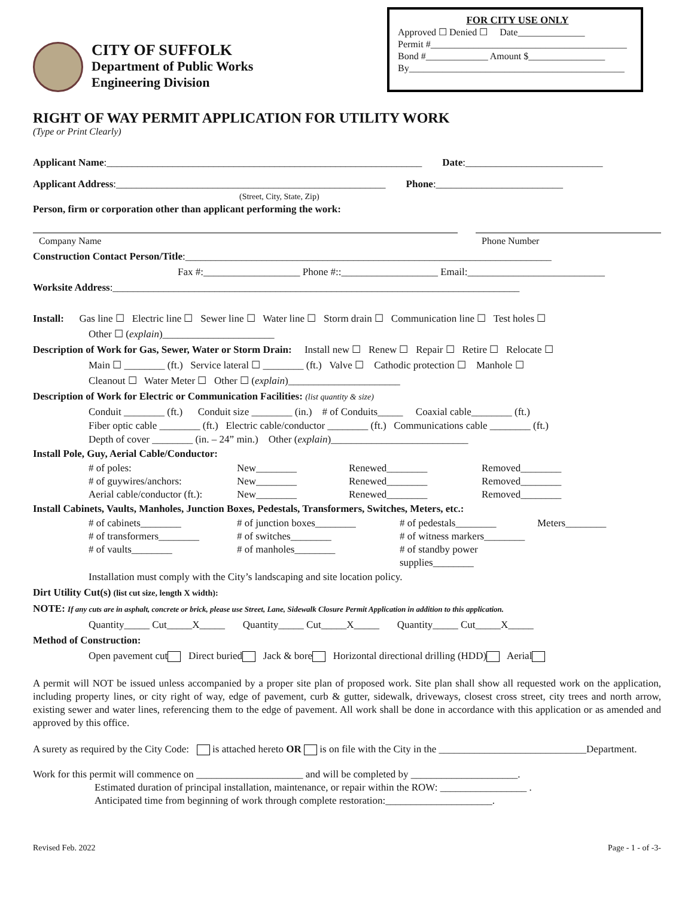CITY OF SUFFOLK
Department of Public Works
Engineering Division
FOR CITY USE ONLY
Approved ☐ Denied ☐ Date______________
Permit #_________________________________________
Bond #_____________ Amount $________________
By_____________________________________________
RIGHT OF WAY PERMIT APPLICATION FOR UTILITY WORK
(Type or Print Clearly)
Applicant Name:______________________________________________________________ Date:___________________________
Applicant Address:_____________________________________________________ Phone:_________________________
(Street, City, State, Zip)
Person, firm or corporation other than applicant performing the work:
Company Name Phone Number
Construction Contact Person/Title:________________________________________________________________________
Fax #:___________________ Phone #::___________________ Email:___________________________
Worksite Address:________________________________________________________________________________
Install: Gas line ☐ Electric line ☐ Sewer line ☐ Water line ☐ Storm drain ☐ Communication line ☐ Test holes ☐
Other ☐ (explain)______________________
Description of Work for Gas, Sewer, Water or Storm Drain: Install new ☐ Renew ☐ Repair ☐ Retire ☐ Relocate ☐
Main ☐ ________ (ft.) Service lateral ☐ ________ (ft.) Valve ☐ Cathodic protection ☐ Manhole ☐
Cleanout ☐ Water Meter ☐ Other ☐ (explain)______________________
Description of Work for Electric or Communication Facilities: (list quantity & size)
Conduit ________ (ft.) Conduit size ________ (in.) # of Conduits_____ Coaxial cable________ (ft.)
Fiber optic cable ________ (ft.) Electric cable/conductor ________ (ft.) Communications cable ________ (ft.)
Depth of cover ________ (in. – 24” min.) Other (explain)___________________________
Install Pole, Guy, Aerial Cable/Conductor:
# of poles: New________ Renewed________ Removed________ # of guywires/anchors: New________ Renewed________ Removed________ Aerial cable/conductor (ft.): New________ Renewed________ Removed________
Install Cabinets, Vaults, Manholes, Junction Boxes, Pedestals, Transformers, Switches, Meters, etc.:
# of cabinets________ # of junction boxes________ # of pedestals________ Meters________ # of transformers________ # of switches________ # of witness markers________ # of vaults________ # of manholes________ # of standby power supplies________
Installation must comply with the City’s landscaping and site location policy.
Dirt Utility Cut(s) (list cut size, length X width):
NOTE: If any cuts are in asphalt, concrete or brick, please use Street, Lane, Sidewalk Closure Permit Application in addition to this application.
Quantity_____ Cut_____X_____ Quantity_____ Cut_____X_____ Quantity_____ Cut_____X_____
Method of Construction:
Open pavement cut Direct buried Jack & bore Horizontal directional drilling (HDD) Aerial
A permit will NOT be issued unless accompanied by a proper site plan of proposed work. Site plan shall show all requested work on the application, including property lines, or city right of way, edge of pavement, curb & gutter, sidewalk, driveways, closest cross street, city trees and north arrow, existing sewer and water lines, referencing them to the edge of pavement. All work shall be done in accordance with this application or as amended and approved by this office.
A surety as required by the City Code: is attached hereto OR is on file with the City in the _____________________________Department.
Work for this permit will commence on _____________________ and will be completed by _____________________.
Estimated duration of principal installation, maintenance, or repair within the ROW: _________________ .
Anticipated time from beginning of work through complete restoration:_____________________.
Revised Feb. 2022 Page - 1 - of -3-